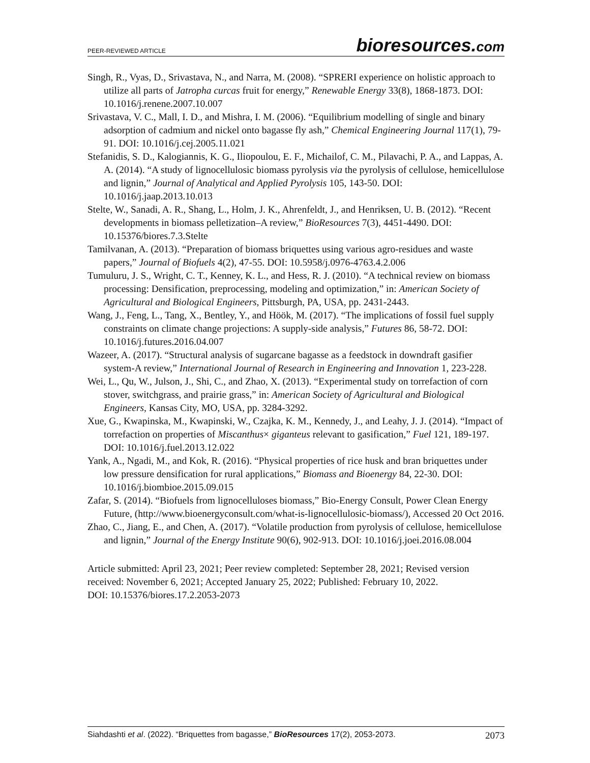PEER-REVIEWED ARTICLE
bioresources.com
Singh, R., Vyas, D., Srivastava, N., and Narra, M. (2008). “SPRERI experience on holistic approach to utilize all parts of Jatropha curcas fruit for energy,” Renewable Energy 33(8), 1868-1873. DOI: 10.1016/j.renene.2007.10.007
Srivastava, V. C., Mall, I. D., and Mishra, I. M. (2006). “Equilibrium modelling of single and binary adsorption of cadmium and nickel onto bagasse fly ash,” Chemical Engineering Journal 117(1), 79-91. DOI: 10.1016/j.cej.2005.11.021
Stefanidis, S. D., Kalogiannis, K. G., Iliopoulou, E. F., Michailof, C. M., Pilavachi, P. A., and Lappas, A. A. (2014). “A study of lignocellulosic biomass pyrolysis via the pyrolysis of cellulose, hemicellulose and lignin,” Journal of Analytical and Applied Pyrolysis 105, 143-50. DOI: 10.1016/j.jaap.2013.10.013
Stelte, W., Sanadi, A. R., Shang, L., Holm, J. K., Ahrenfeldt, J., and Henriksen, U. B. (2012). “Recent developments in biomass pelletization–A review,” BioResources 7(3), 4451-4490. DOI: 10.15376/biores.7.3.Stelte
Tamilvanan, A. (2013). “Preparation of biomass briquettes using various agro-residues and waste papers,” Journal of Biofuels 4(2), 47-55. DOI: 10.5958/j.0976-4763.4.2.006
Tumuluru, J. S., Wright, C. T., Kenney, K. L., and Hess, R. J. (2010). “A technical review on biomass processing: Densification, preprocessing, modeling and optimization,” in: American Society of Agricultural and Biological Engineers, Pittsburgh, PA, USA, pp. 2431-2443.
Wang, J., Feng, L., Tang, X., Bentley, Y., and Höök, M. (2017). “The implications of fossil fuel supply constraints on climate change projections: A supply-side analysis,” Futures 86, 58-72. DOI: 10.1016/j.futures.2016.04.007
Wazeer, A. (2017). “Structural analysis of sugarcane bagasse as a feedstock in downdraft gasifier system-A review,” International Journal of Research in Engineering and Innovation 1, 223-228.
Wei, L., Qu, W., Julson, J., Shi, C., and Zhao, X. (2013). “Experimental study on torrefaction of corn stover, switchgrass, and prairie grass,” in: American Society of Agricultural and Biological Engineers, Kansas City, MO, USA, pp. 3284-3292.
Xue, G., Kwapinska, M., Kwapinski, W., Czajka, K. M., Kennedy, J., and Leahy, J. J. (2014). “Impact of torrefaction on properties of Miscanthus× giganteus relevant to gasification,” Fuel 121, 189-197. DOI: 10.1016/j.fuel.2013.12.022
Yank, A., Ngadi, M., and Kok, R. (2016). “Physical properties of rice husk and bran briquettes under low pressure densification for rural applications,” Biomass and Bioenergy 84, 22-30. DOI: 10.1016/j.biombioe.2015.09.015
Zafar, S. (2014). “Biofuels from lignocelluloses biomass,” Bio-Energy Consult, Power Clean Energy Future, (http://www.bioenergyconsult.com/what-is-lignocellulosic-biomass/), Accessed 20 Oct 2016.
Zhao, C., Jiang, E., and Chen, A. (2017). “Volatile production from pyrolysis of cellulose, hemicellulose and lignin,” Journal of the Energy Institute 90(6), 902-913. DOI: 10.1016/j.joei.2016.08.004
Article submitted: April 23, 2021; Peer review completed: September 28, 2021; Revised version received: November 6, 2021; Accepted January 25, 2022; Published: February 10, 2022.
DOI: 10.15376/biores.17.2.2053-2073
Siahdashti et al. (2022). “Briquettes from bagasse,” BioResources 17(2), 2053-2073.
2073